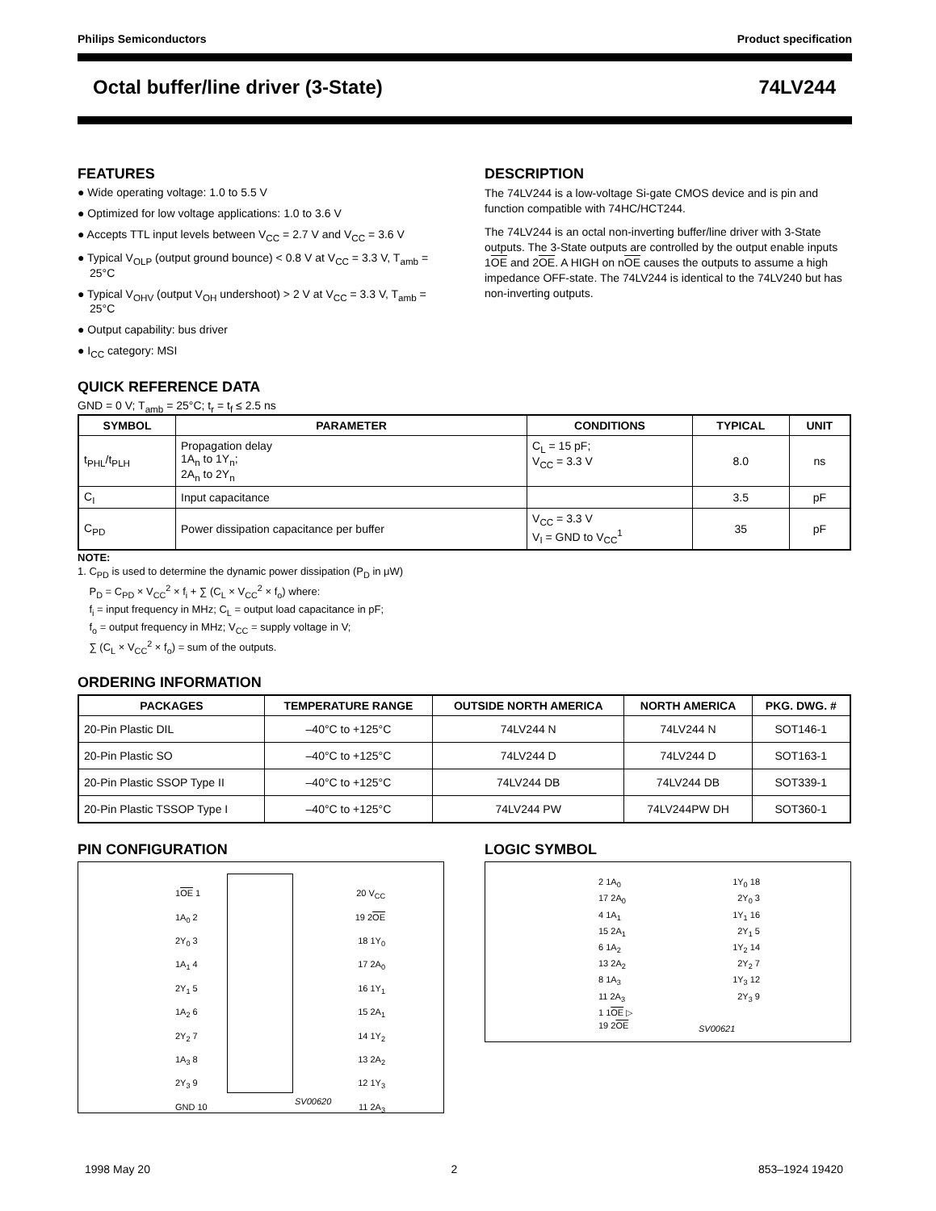Philips Semiconductors Product specification
Octal buffer/line driver (3-State) 74LV244
FEATURES
● Wide operating voltage: 1.0 to 5.5 V
● Optimized for low voltage applications: 1.0 to 3.6 V
● Accepts TTL input levels between V<sub>CC</sub> = 2.7 V and V<sub>CC</sub> = 3.6 V
● Typical V<sub>OLP</sub> (output ground bounce) < 0.8 V at V<sub>CC</sub> = 3.3 V, T<sub>amb</sub> = 25°C
● Typical V<sub>OHV</sub> (output V<sub>OH</sub> undershoot) > 2 V at V<sub>CC</sub> = 3.3 V, T<sub>amb</sub> = 25°C
● Output capability: bus driver
● I<sub>CC</sub> category: MSI
DESCRIPTION
The 74LV244 is a low-voltage Si-gate CMOS device and is pin and function compatible with 74HC/HCT244.
The 74LV244 is an octal non-inverting buffer/line driver with 3-State outputs. The 3-State outputs are controlled by the output enable inputs 1OE and 2OE. A HIGH on nOE causes the outputs to assume a high impedance OFF-state. The 74LV244 is identical to the 74LV240 but has non-inverting outputs.
QUICK REFERENCE DATA
GND = 0 V; T<sub>amb</sub> = 25°C; t<sub>r</sub> = t<sub>f</sub> ≤ 2.5 ns
| SYMBOL | PARAMETER | CONDITIONS | TYPICAL | UNIT |
| --- | --- | --- | --- | --- |
| t<sub>PHL</sub>/t<sub>PLH</sub> | Propagation delay 1A<sub>n</sub> to 1Y<sub>n</sub>; 2A<sub>n</sub> to 2Y<sub>n</sub> | C<sub>L</sub> = 15 pF; V<sub>CC</sub> = 3.3 V | 8.0 | ns |
| C<sub>I</sub> | Input capacitance | | 3.5 | pF |
| C<sub>PD</sub> | Power dissipation capacitance per buffer | V<sub>CC</sub> = 3.3 V V<sub>I</sub> = GND to V<sub>CC</sub><sup>1</sup> | 35 | pF |
NOTE:
1. C<sub>PD</sub> is used to determine the dynamic power dissipation (P<sub>D</sub> in μW)
P<sub>D</sub> = C<sub>PD</sub> × V<sub>CC</sub><sup>2</sup> × f<sub>i</sub> + ∑ (C<sub>L</sub> × V<sub>CC</sub><sup>2</sup> × f<sub>o</sub>) where:
f<sub>i</sub> = input frequency in MHz; C<sub>L</sub> = output load capacitance in pF;
f<sub>o</sub> = output frequency in MHz; V<sub>CC</sub> = supply voltage in V;
∑ (C<sub>L</sub> × V<sub>CC</sub><sup>2</sup> × f<sub>o</sub>) = sum of the outputs.
ORDERING INFORMATION
| PACKAGES | TEMPERATURE RANGE | OUTSIDE NORTH AMERICA | NORTH AMERICA | PKG. DWG. # |
| --- | --- | --- | --- | --- |
| 20-Pin Plastic DIL | –40°C to +125°C | 74LV244 N | 74LV244 N | SOT146-1 |
| 20-Pin Plastic SO | –40°C to +125°C | 74LV244 D | 74LV244 D | SOT163-1 |
| 20-Pin Plastic SSOP Type II | –40°C to +125°C | 74LV244 DB | 74LV244 DB | SOT339-1 |
| 20-Pin Plastic TSSOP Type I | –40°C to +125°C | 74LV244 PW | 74LV244PW DH | SOT360-1 |
PIN CONFIGURATION
1OE 1 20 V<sub>CC</sub>
1A<sub>0</sub> 2 19 2OE
2Y<sub>0</sub> 3 18 1Y<sub>0</sub>
1A<sub>1</sub> 4 17 2A<sub>0</sub>
2Y<sub>1</sub> 5 16 1Y<sub>1</sub>
1A<sub>2</sub> 6 15 2A<sub>1</sub>
2Y<sub>2</sub> 7 14 1Y<sub>2</sub>
1A<sub>3</sub> 8 13 2A<sub>2</sub>
2Y<sub>3</sub> 9 12 1Y<sub>3</sub>
GND 10 11 2A<sub>3</sub>
SV00620
LOGIC SYMBOL
2 1A<sub>0</sub> 1Y<sub>0</sub> 18
17 2A<sub>0</sub> 2Y<sub>0</sub> 3
4 1A<sub>1</sub> 1Y<sub>1</sub> 16
15 2A<sub>1</sub> 2Y<sub>1</sub> 5
6 1A<sub>2</sub> 1Y<sub>2</sub> 14
13 2A<sub>2</sub> 2Y<sub>2</sub> 7
8 1A<sub>3</sub> 1Y<sub>3</sub> 12
11 2A<sub>3</sub> 2Y<sub>3</sub> 9
1 1OE ▷
19 2OE
SV00621
1998 May 20 2 853–1924 19420